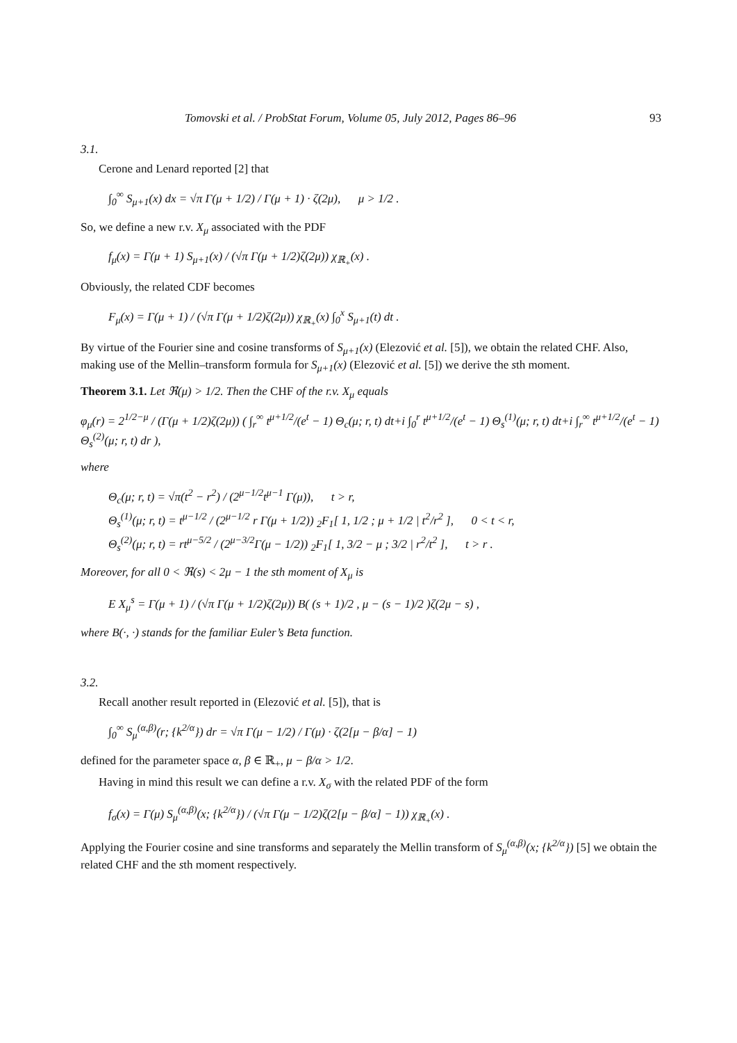Tomovski et al. / ProbStat Forum, Volume 05, July 2012, Pages 86–96 93
3.1.
Cerone and Lenard reported [2] that
∫<sub>0</sub><sup>∞</sup> S<sub>μ+1</sub>(x) dx = √π Γ(μ + 1/2) / Γ(μ + 1) · ζ(2μ), μ > 1/2 .
So, we define a new r.v. X<sub>μ</sub> associated with the PDF
f<sub>μ</sub>(x) = Γ(μ + 1) S<sub>μ+1</sub>(x) / (√π Γ(μ + 1/2)ζ(2μ)) χ<sub>ℝ<sub>+</sub></sub>(x) .
Obviously, the related CDF becomes
F<sub>μ</sub>(x) = Γ(μ + 1) / (√π Γ(μ + 1/2)ζ(2μ)) χ<sub>ℝ<sub>+</sub></sub>(x) ∫<sub>0</sub><sup>x</sup> S<sub>μ+1</sub>(t) dt .
By virtue of the Fourier sine and cosine transforms of S<sub>μ+1</sub>(x) (Elezović et al. [5]), we obtain the related CHF. Also, making use of the Mellin–transform formula for S<sub>μ+1</sub>(x) (Elezović et al. [5]) we derive the sth moment.
Theorem 3.1. Let ℜ(μ) > 1/2. Then the CHF of the r.v. X<sub>μ</sub> equals
φ<sub>μ</sub>(r) = 2<sup>1/2−μ</sup> / (Γ(μ + 1/2)ζ(2μ)) ( ∫<sub>r</sub><sup>∞</sup> t<sup>μ+1/2</sup>/(e<sup>t</sup> − 1) Θ<sub>c</sub>(μ; r, t) dt+i ∫<sub>0</sub><sup>r</sup> t<sup>μ+1/2</sup>/(e<sup>t</sup> − 1) Θ<sub>s</sub><sup>(1)</sup>(μ; r, t) dt+i ∫<sub>r</sub><sup>∞</sup> t<sup>μ+1/2</sup>/(e<sup>t</sup> − 1) Θ<sub>s</sub><sup>(2)</sup>(μ; r, t) dr ),
where
Θ<sub>c</sub>(μ; r, t) = √π(t<sup>2</sup> − r<sup>2</sup>) / (2<sup>μ−1/2</sup>t<sup>μ−1</sup> Γ(μ)), t > r,
Θ<sub>s</sub><sup>(1)</sup>(μ; r, t) = t<sup>μ−1/2</sup> / (2<sup>μ−1/2</sup> r Γ(μ + 1/2)) <sub>2</sub>F<sub>1</sub>[ 1, 1/2 ; μ + 1/2 | t<sup>2</sup>/r<sup>2</sup> ], 0 < t < r,
Θ<sub>s</sub><sup>(2)</sup>(μ; r, t) = rt<sup>μ−5/2</sup> / (2<sup>μ−3/2</sup>Γ(μ − 1/2)) <sub>2</sub>F<sub>1</sub>[ 1, 3/2 − μ ; 3/2 | r<sup>2</sup>/t<sup>2</sup> ], t > r .
Moreover, for all 0 < ℜ(s) < 2μ − 1 the sth moment of X<sub>μ</sub> is
E X<sub>μ</sub><sup>s</sup> = Γ(μ + 1) / (√π Γ(μ + 1/2)ζ(2μ)) B( (s + 1)/2 , μ − (s − 1)/2 )ζ(2μ − s) ,
where B(·, ·) stands for the familiar Euler’s Beta function.
3.2.
Recall another result reported in (Elezović et al. [5]), that is
∫<sub>0</sub><sup>∞</sup> S<sub>μ</sub><sup>(α,β)</sup>(r; {k<sup>2/α</sup>}) dr = √π Γ(μ − 1/2) / Γ(μ) · ζ(2[μ − β/α] − 1)
defined for the parameter space α, β ∈ ℝ<sub>+</sub>, μ − β/α > 1/2.
Having in mind this result we can define a r.v. X<sub>σ</sub> with the related PDF of the form
f<sub>σ</sub>(x) = Γ(μ) S<sub>μ</sub><sup>(α,β)</sup>(x; {k<sup>2/α</sup>}) / (√π Γ(μ − 1/2)ζ(2[μ − β/α] − 1)) χ<sub>ℝ<sub>+</sub></sub>(x) .
Applying the Fourier cosine and sine transforms and separately the Mellin transform of S<sub>μ</sub><sup>(α,β)</sup>(x; {k<sup>2/α</sup>}) [5] we obtain the related CHF and the sth moment respectively.